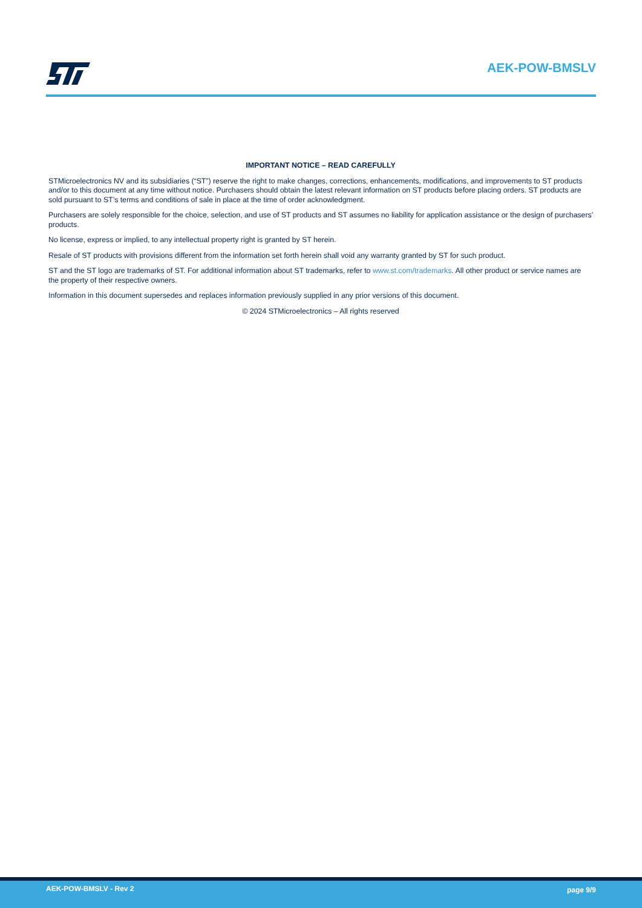AEK-POW-BMSLV
IMPORTANT NOTICE – READ CAREFULLY
STMicroelectronics NV and its subsidiaries (“ST”) reserve the right to make changes, corrections, enhancements, modifications, and improvements to ST products and/or to this document at any time without notice. Purchasers should obtain the latest relevant information on ST products before placing orders. ST products are sold pursuant to ST’s terms and conditions of sale in place at the time of order acknowledgment.
Purchasers are solely responsible for the choice, selection, and use of ST products and ST assumes no liability for application assistance or the design of purchasers’ products.
No license, express or implied, to any intellectual property right is granted by ST herein.
Resale of ST products with provisions different from the information set forth herein shall void any warranty granted by ST for such product.
ST and the ST logo are trademarks of ST. For additional information about ST trademarks, refer to www.st.com/trademarks. All other product or service names are the property of their respective owners.
Information in this document supersedes and replaces information previously supplied in any prior versions of this document.
© 2024 STMicroelectronics – All rights reserved
AEK-POW-BMSLV - Rev 2 page 9/9